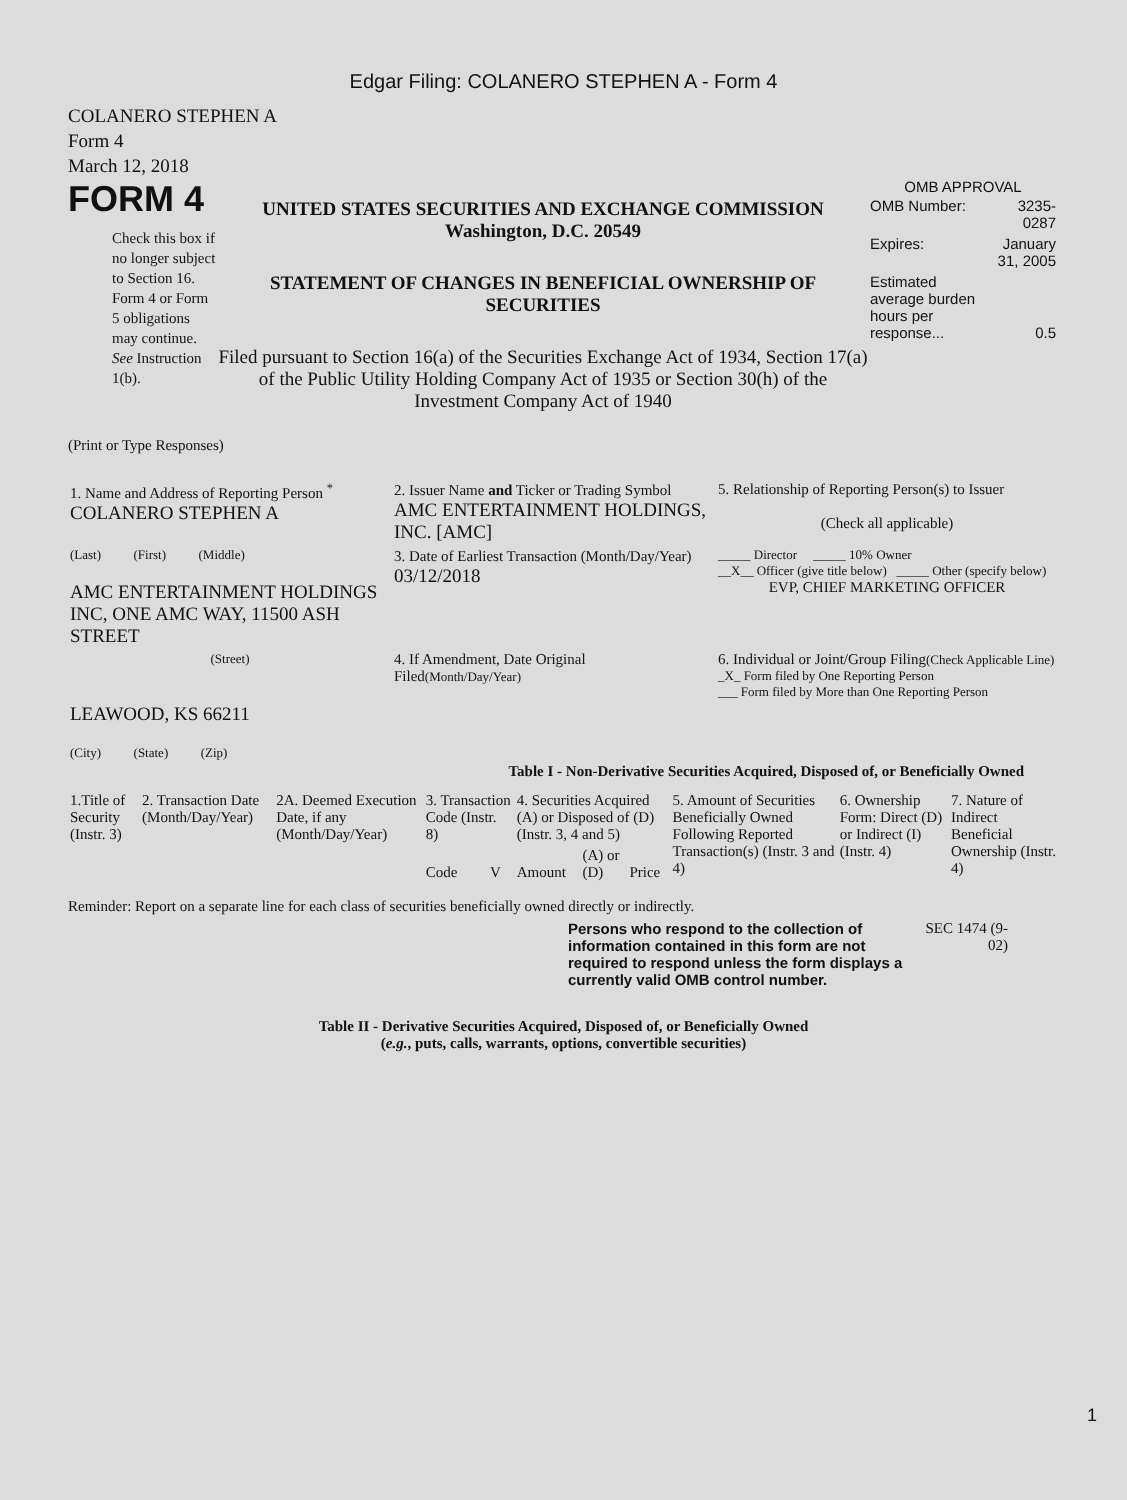Edgar Filing: COLANERO STEPHEN A - Form 4
COLANERO STEPHEN A
Form 4
March 12, 2018
FORM 4
Check this box if no longer subject to Section 16. Form 4 or Form 5 obligations may continue. See Instruction 1(b).
UNITED STATES SECURITIES AND EXCHANGE COMMISSION
Washington, D.C. 20549
STATEMENT OF CHANGES IN BENEFICIAL OWNERSHIP OF SECURITIES
Filed pursuant to Section 16(a) of the Securities Exchange Act of 1934, Section 17(a) of the Public Utility Holding Company Act of 1935 or Section 30(h) of the Investment Company Act of 1940
OMB APPROVAL
| OMB Number: | 3235-0287 |
| Expires: | January 31, 2005 |
| Estimated average burden hours per response... | 0.5 |
(Print or Type Responses)
| 1. Name and Address of Reporting Person <sup>*</sup> COLANERO STEPHEN A | 2. Issuer Name and Ticker or Trading Symbol AMC ENTERTAINMENT HOLDINGS, INC. [AMC] | 5. Relationship of Reporting Person(s) to Issuer (Check all applicable) |
| (Last) (First) (Middle) AMC ENTERTAINMENT HOLDINGS INC, ONE AMC WAY, 11500 ASH STREET | 3. Date of Earliest Transaction (Month/Day/Year) 03/12/2018 | _____ Director _____ 10% Owner __X__ Officer (give title below) _____ Other (specify below) EVP, CHIEF MARKETING OFFICER |
| (Street) LEAWOOD, KS 66211 (City) (State) (Zip) | 4. If Amendment, Date Original Filed (Month/Day/Year) | 6. Individual or Joint/Group Filing (Check Applicable Line) _X_ Form filed by One Reporting Person ___ Form filed by More than One Reporting Person |
Table I - Non-Derivative Securities Acquired, Disposed of, or Beneficially Owned
| 1.Title of Security (Instr. 3) | 2. Transaction Date (Month/Day/Year) | 2A. Deemed Execution Date, if any (Month/Day/Year) | 3. Transaction Code (Instr. 8) | | 4. Securities Acquired (A) or Disposed of (D) (Instr. 3, 4 and 5) | | | 5. Amount of Securities Beneficially Owned Following Reported Transaction(s) (Instr. 3 and 4) | 6. Ownership Form: Direct (D) or Indirect (I) (Instr. 4) | 7. Nature of Indirect Beneficial Ownership (Instr. 4) |
| --- | --- | --- | --- | --- | --- | --- | --- | --- | --- | --- |
| | | | Code | V | Amount | (A) or (D) | Price | | | |
Reminder: Report on a separate line for each class of securities beneficially owned directly or indirectly.
Persons who respond to the collection of information contained in this form are not required to respond unless the form displays a currently valid OMB control number.
SEC 1474 (9-02)
Table II - Derivative Securities Acquired, Disposed of, or Beneficially Owned
(e.g., puts, calls, warrants, options, convertible securities)
1